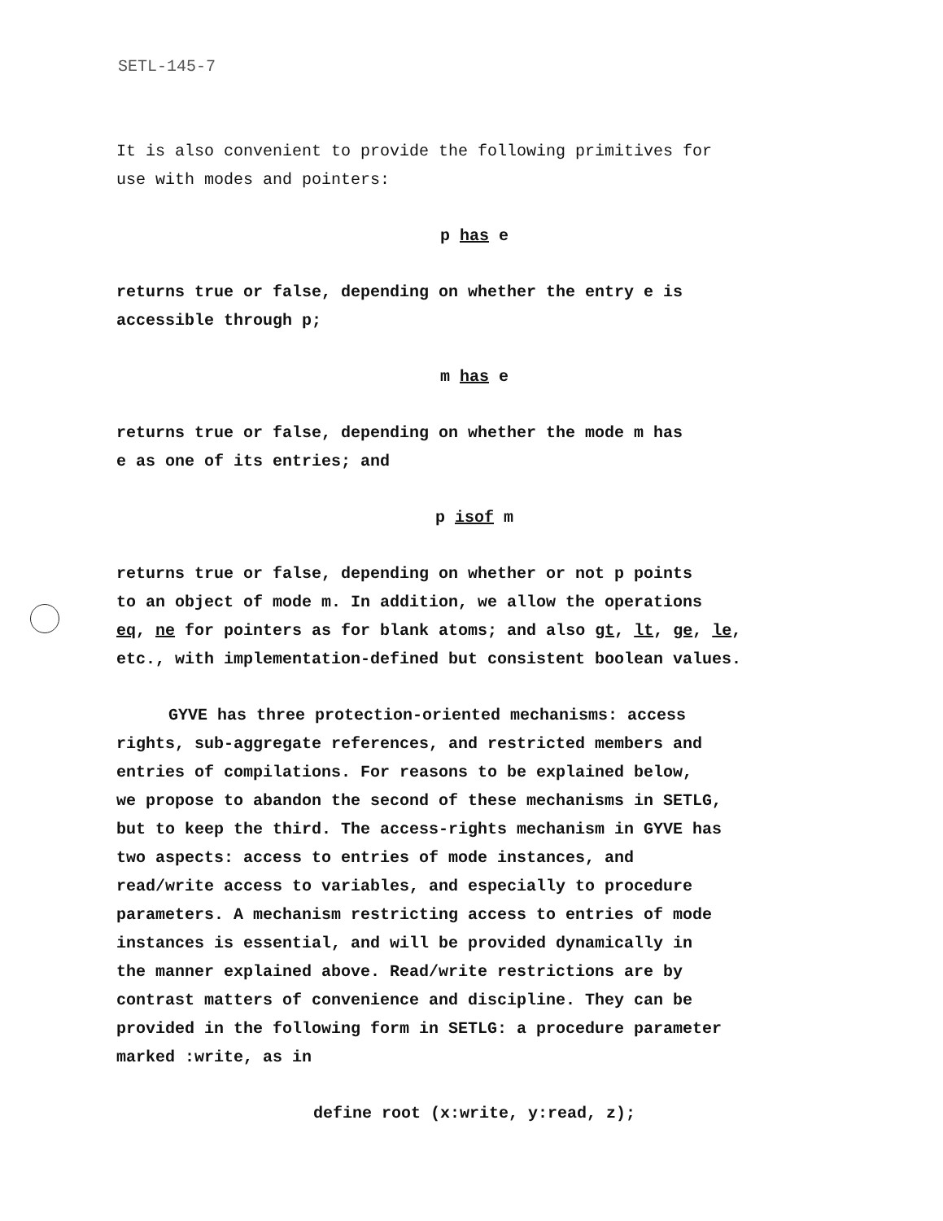SETL-145-7
It is also convenient to provide the following primitives for
use with modes and pointers:
p has e
returns true or false, depending on whether the entry e is
accessible through p;
m has e
returns true or false, depending on whether the mode m has
e as one of its entries; and
p isof m
returns true or false, depending on whether or not p points
to an object of mode m. In addition, we allow the operations
eq, ne for pointers as for blank atoms; and also gt, lt, ge, le,
etc., with implementation-defined but consistent boolean values.
GYVE has three protection-oriented mechanisms: access
rights, sub-aggregate references, and restricted members and
entries of compilations. For reasons to be explained below,
we propose to abandon the second of these mechanisms in SETLG,
but to keep the third. The access-rights mechanism in GYVE has
two aspects: access to entries of mode instances, and
read/write access to variables, and especially to procedure
parameters. A mechanism restricting access to entries of mode
instances is essential, and will be provided dynamically in
the manner explained above. Read/write restrictions are by
contrast matters of convenience and discipline. They can be
provided in the following form in SETLG: a procedure parameter
marked :write, as in
define root (x:write, y:read, z);